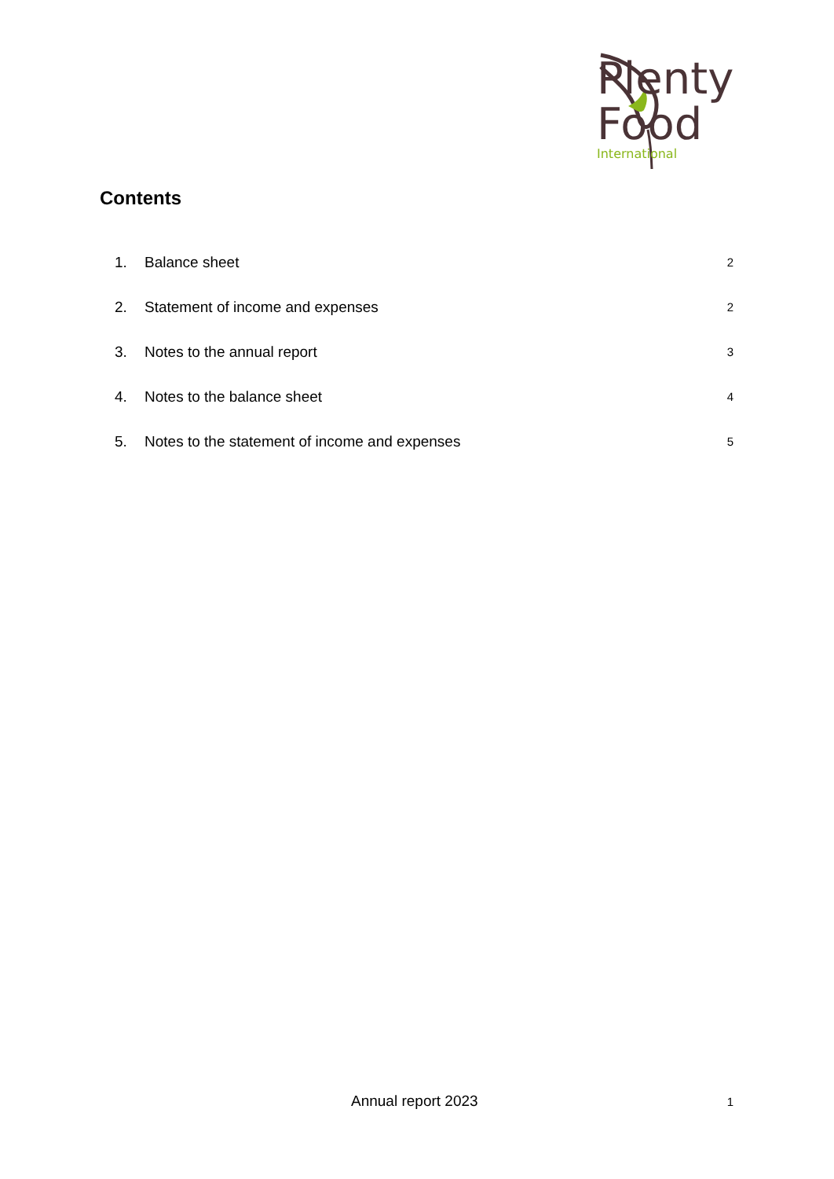Plenty
Food
International
Contents
1. Balance sheet 2
2. Statement of income and expenses 2
3. Notes to the annual report 3
4. Notes to the balance sheet 4
5. Notes to the statement of income and expenses 5
Annual report 2023 1